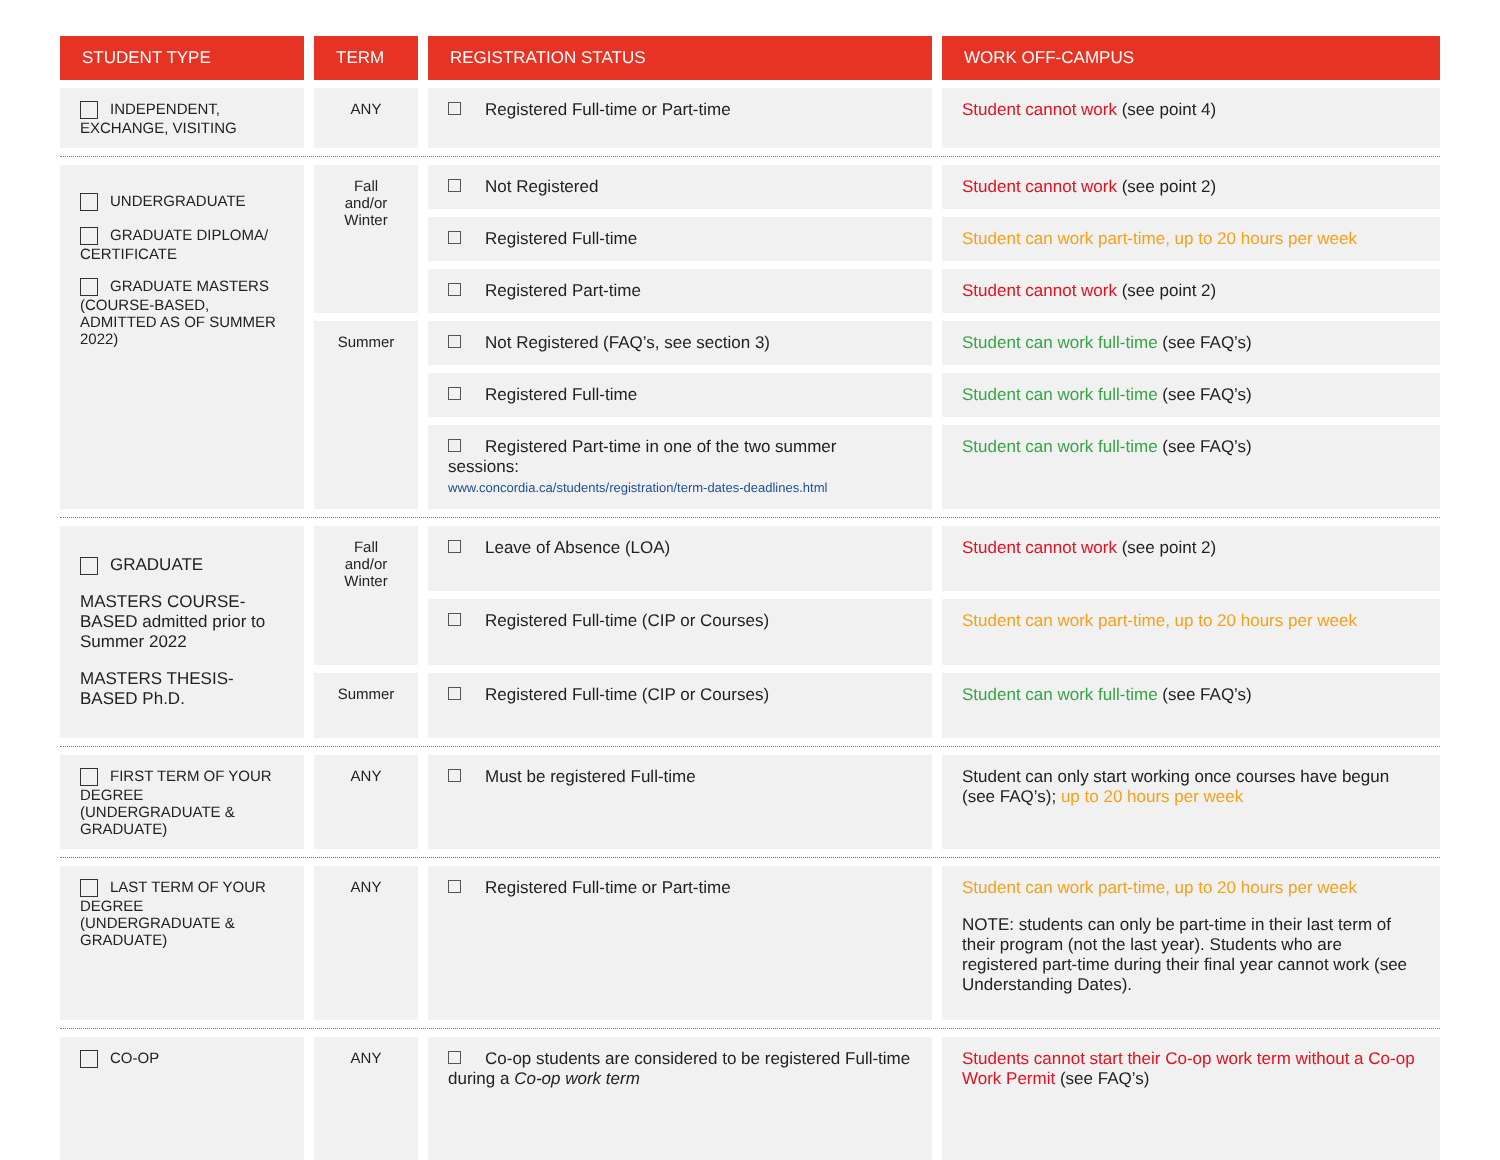| STUDENT TYPE | TERM | REGISTRATION STATUS | WORK OFF-CAMPUS |
| --- | --- | --- | --- |
| INDEPENDENT, EXCHANGE, VISITING | ANY | Registered Full-time or Part-time | Student cannot work (see point 4) |
| UNDERGRADUATE GRADUATE DIPLOMA/ CERTIFICATE GRADUATE MASTERS (COURSE-BASED, ADMITTED AS OF SUMMER 2022) | Fall and/or Winter | Not Registered | Student cannot work (see point 2) |
| | | Registered Full-time | Student can work part-time, up to 20 hours per week |
| | | Registered Part-time | Student cannot work (see point 2) |
| | Summer | Not Registered (FAQ’s, see section 3) | Student can work full-time (see FAQ’s) |
| | | Registered Full-time | Student can work full-time (see FAQ’s) |
| | | Registered Part-time in one of the two summer sessions: www.concordia.ca/students/registration/term-dates-deadlines.html | Student can work full-time (see FAQ’s) |
| GRADUATE MASTERS COURSE-BASED admitted prior to Summer 2022 MASTERS THESIS- BASED Ph.D. | Fall and/or Winter | Leave of Absence (LOA) | Student cannot work (see point 2) |
| | | Registered Full-time (CIP or Courses) | Student can work part-time, up to 20 hours per week |
| | Summer | Registered Full-time (CIP or Courses) | Student can work full-time (see FAQ’s) |
| FIRST TERM OF YOUR DEGREE (UNDERGRADUATE & GRADUATE) | ANY | Must be registered Full-time | Student can only start working once courses have begun (see FAQ’s); up to 20 hours per week |
| LAST TERM OF YOUR DEGREE (UNDERGRADUATE & GRADUATE) | ANY | Registered Full-time or Part-time | Student can work part-time, up to 20 hours per week NOTE: students can only be part-time in their last term of their program (not the last year). Students who are registered part-time during their final year cannot work (see Understanding Dates). |
| CO-OP | ANY | Co-op students are considered to be registered Full-time during a Co-op work term | Students cannot start their Co-op work term without a Co-op Work Permit (see FAQ’s) |